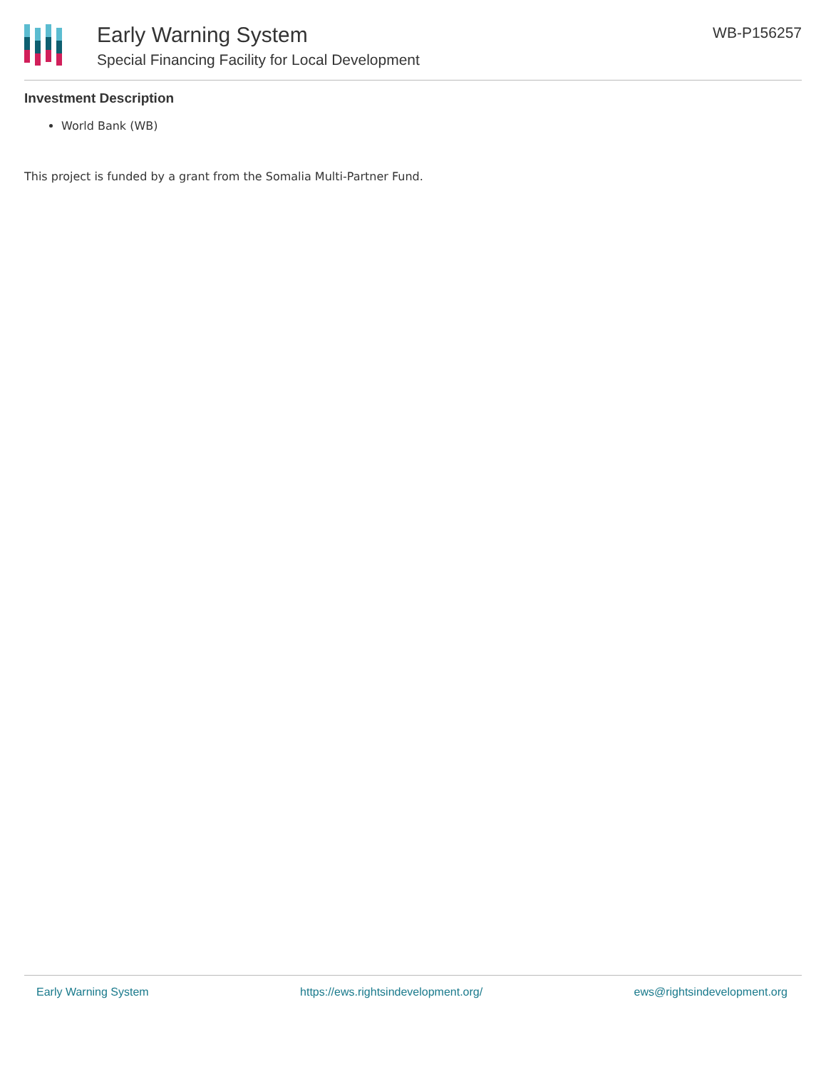Early Warning System
Special Financing Facility for Local Development
WB-P156257
Investment Description
World Bank (WB)
This project is funded by a grant from the Somalia Multi-Partner Fund.
Early Warning System https://ews.rightsindevelopment.org/ ews@rightsindevelopment.org